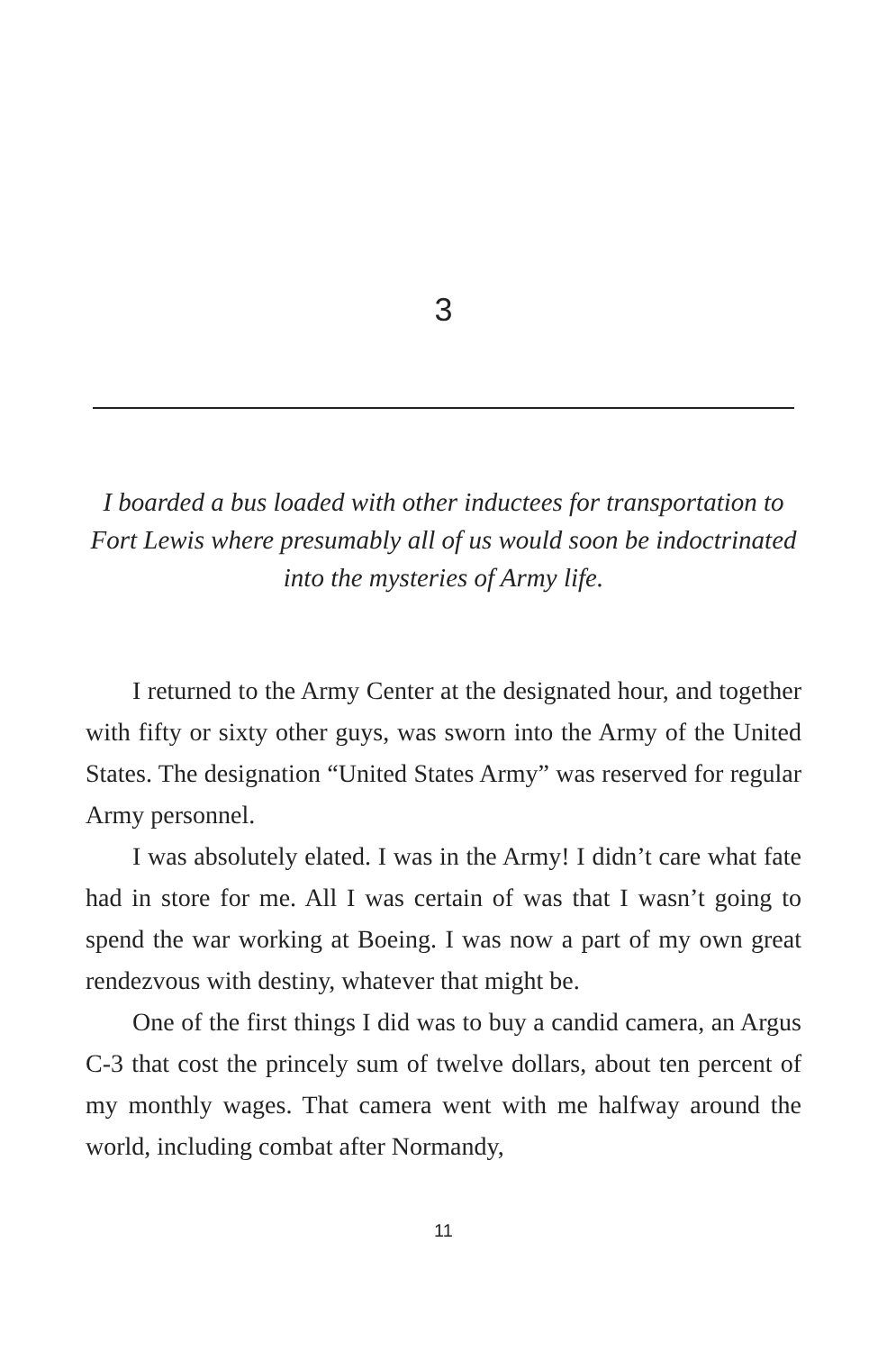3
I boarded a bus loaded with other inductees for transporta­tion to Fort Lewis where presumably all of us would soon be indoctrinated into the mysteries of Army life.
I returned to the Army Center at the designated hour, and together with fifty or sixty other guys, was sworn into the Army of the United States. The designation “United States Army” was reserved for regular Army personnel.
I was absolutely elated. I was in the Army! I didn’t care what fate had in store for me. All I was certain of was that I wasn’t going to spend the war working at Boeing. I was now a part of my own great rendezvous with destiny, whatever that might be.
One of the first things I did was to buy a candid camera, an Argus C-3 that cost the princely sum of twelve dollars, about ten percent of my monthly wages. That camera went with me halfway around the world, including combat after Normandy,
11